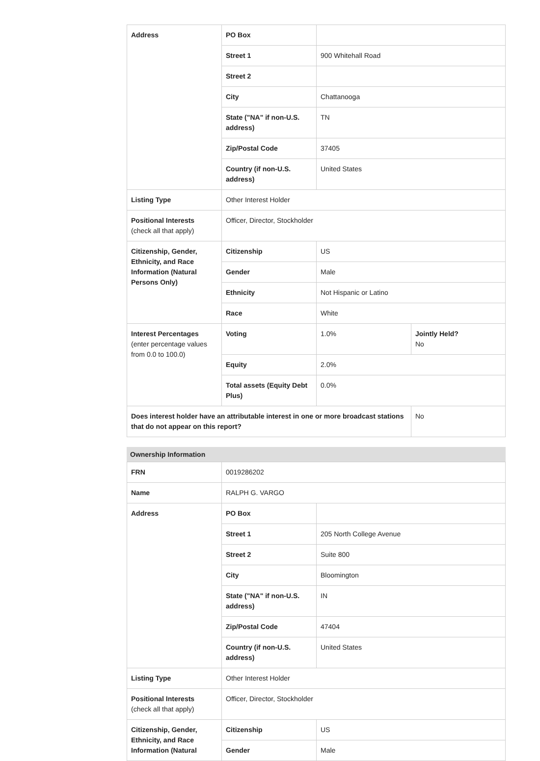| Address | PO Box | | |
| | Street 1 | 900 Whitehall Road | |
| | Street 2 | | |
| | City | Chattanooga | |
| | State ("NA" if non-U.S. address) | TN | |
| | Zip/Postal Code | 37405 | |
| | Country (if non-U.S. address) | United States | |
| Listing Type | Other Interest Holder | | |
| Positional Interests (check all that apply) | Officer, Director, Stockholder | | |
| Citizenship, Gender, Ethnicity, and Race Information (Natural Persons Only) | Citizenship | US | |
| | Gender | Male | |
| | Ethnicity | Not Hispanic or Latino | |
| | Race | White | |
| Interest Percentages (enter percentage values from 0.0 to 100.0) | Voting | 1.0% | Jointly Held? No |
| | Equity | 2.0% | |
| | Total assets (Equity Debt Plus) | 0.0% | |
| Does interest holder have an attributable interest in one or more broadcast stations that do not appear on this report? | | | No |
Ownership Information
| FRN | 0019286202 | |
| Name | RALPH G. VARGO | |
| Address | PO Box | |
| | Street 1 | 205 North College Avenue |
| | Street 2 | Suite 800 |
| | City | Bloomington |
| | State ("NA" if non-U.S. address) | IN |
| | Zip/Postal Code | 47404 |
| | Country (if non-U.S. address) | United States |
| Listing Type | Other Interest Holder | |
| Positional Interests (check all that apply) | Officer, Director, Stockholder | |
| Citizenship, Gender, Ethnicity, and Race Information (Natural | Citizenship | US |
| | Gender | Male |